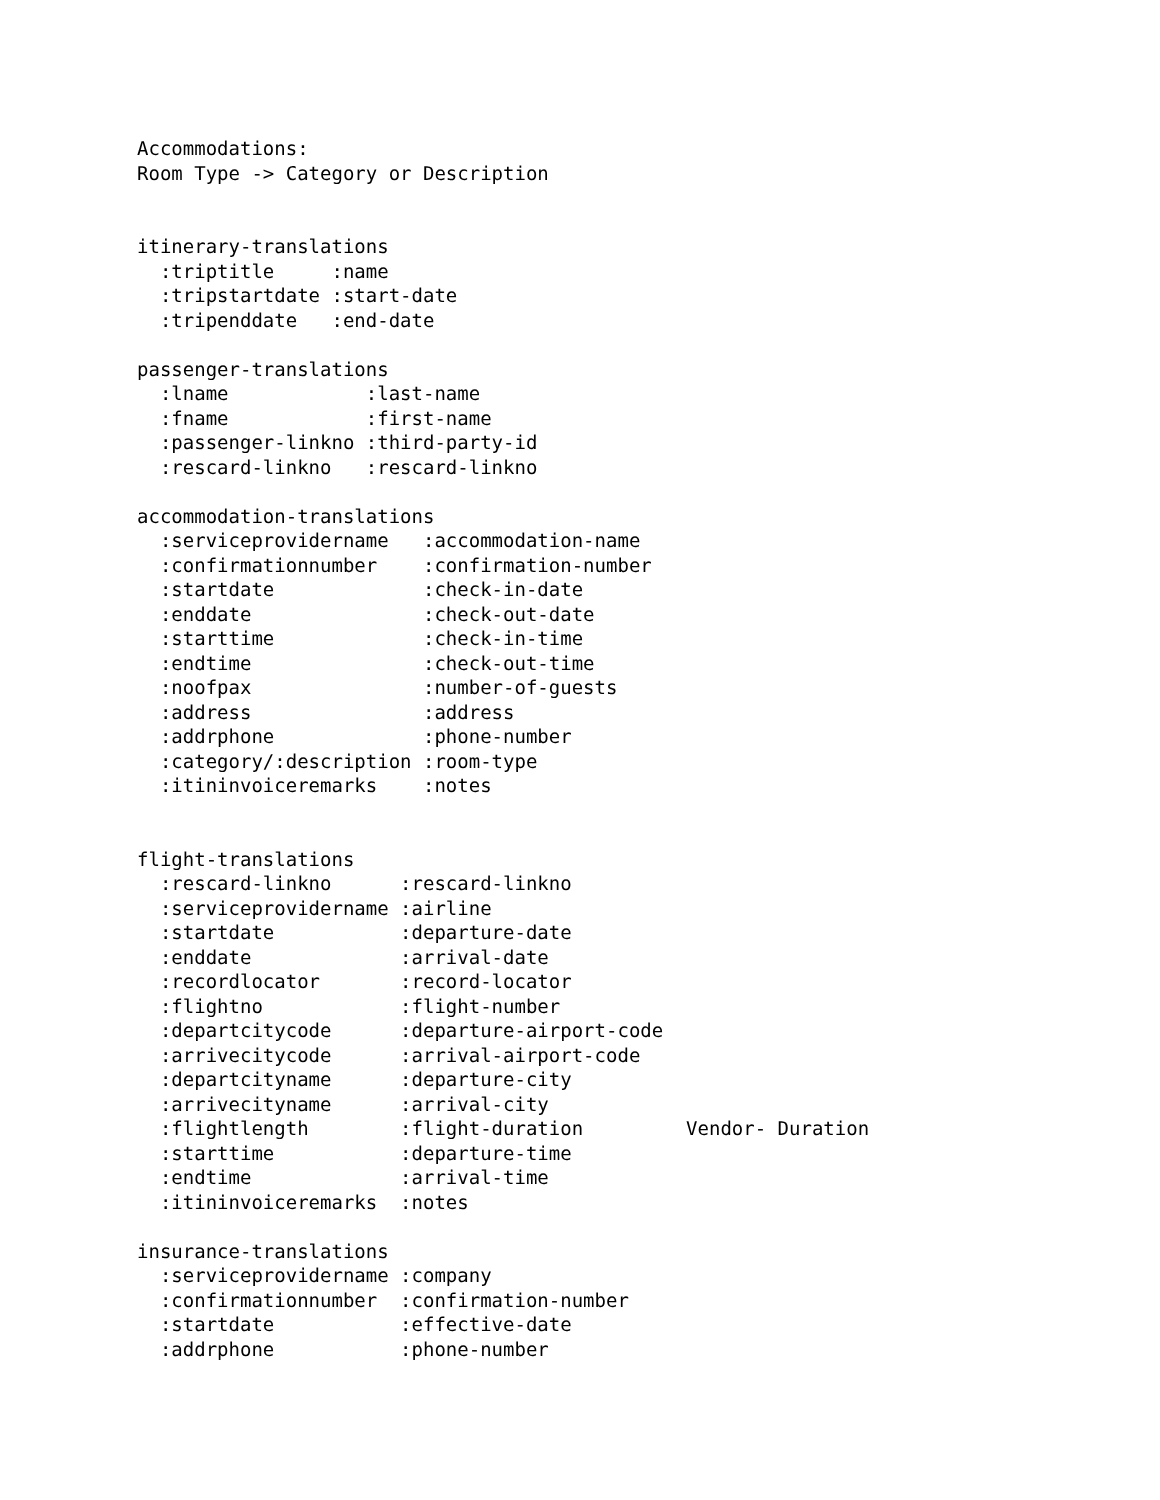Accommodations:
Room Type -> Category or Description


itinerary-translations
  :triptitle     :name
  :tripstartdate :start-date
  :tripenddate   :end-date

passenger-translations
  :lname            :last-name
  :fname            :first-name
  :passenger-linkno :third-party-id
  :rescard-linkno   :rescard-linkno

accommodation-translations
  :serviceprovidername   :accommodation-name
  :confirmationnumber    :confirmation-number
  :startdate             :check-in-date
  :enddate               :check-out-date
  :starttime             :check-in-time
  :endtime               :check-out-time
  :noofpax               :number-of-guests
  :address               :address
  :addrphone             :phone-number
  :category/:description :room-type
  :itininvoiceremarks    :notes


flight-translations
  :rescard-linkno      :rescard-linkno
  :serviceprovidername :airline
  :startdate           :departure-date
  :enddate             :arrival-date
  :recordlocator       :record-locator
  :flightno            :flight-number
  :departcitycode      :departure-airport-code
  :arrivecitycode      :arrival-airport-code
  :departcityname      :departure-city
  :arrivecityname      :arrival-city
  :flightlength        :flight-duration         Vendor- Duration
  :starttime           :departure-time
  :endtime             :arrival-time
  :itininvoiceremarks  :notes

insurance-translations
  :serviceprovidername :company
  :confirmationnumber  :confirmation-number
  :startdate           :effective-date
  :addrphone           :phone-number